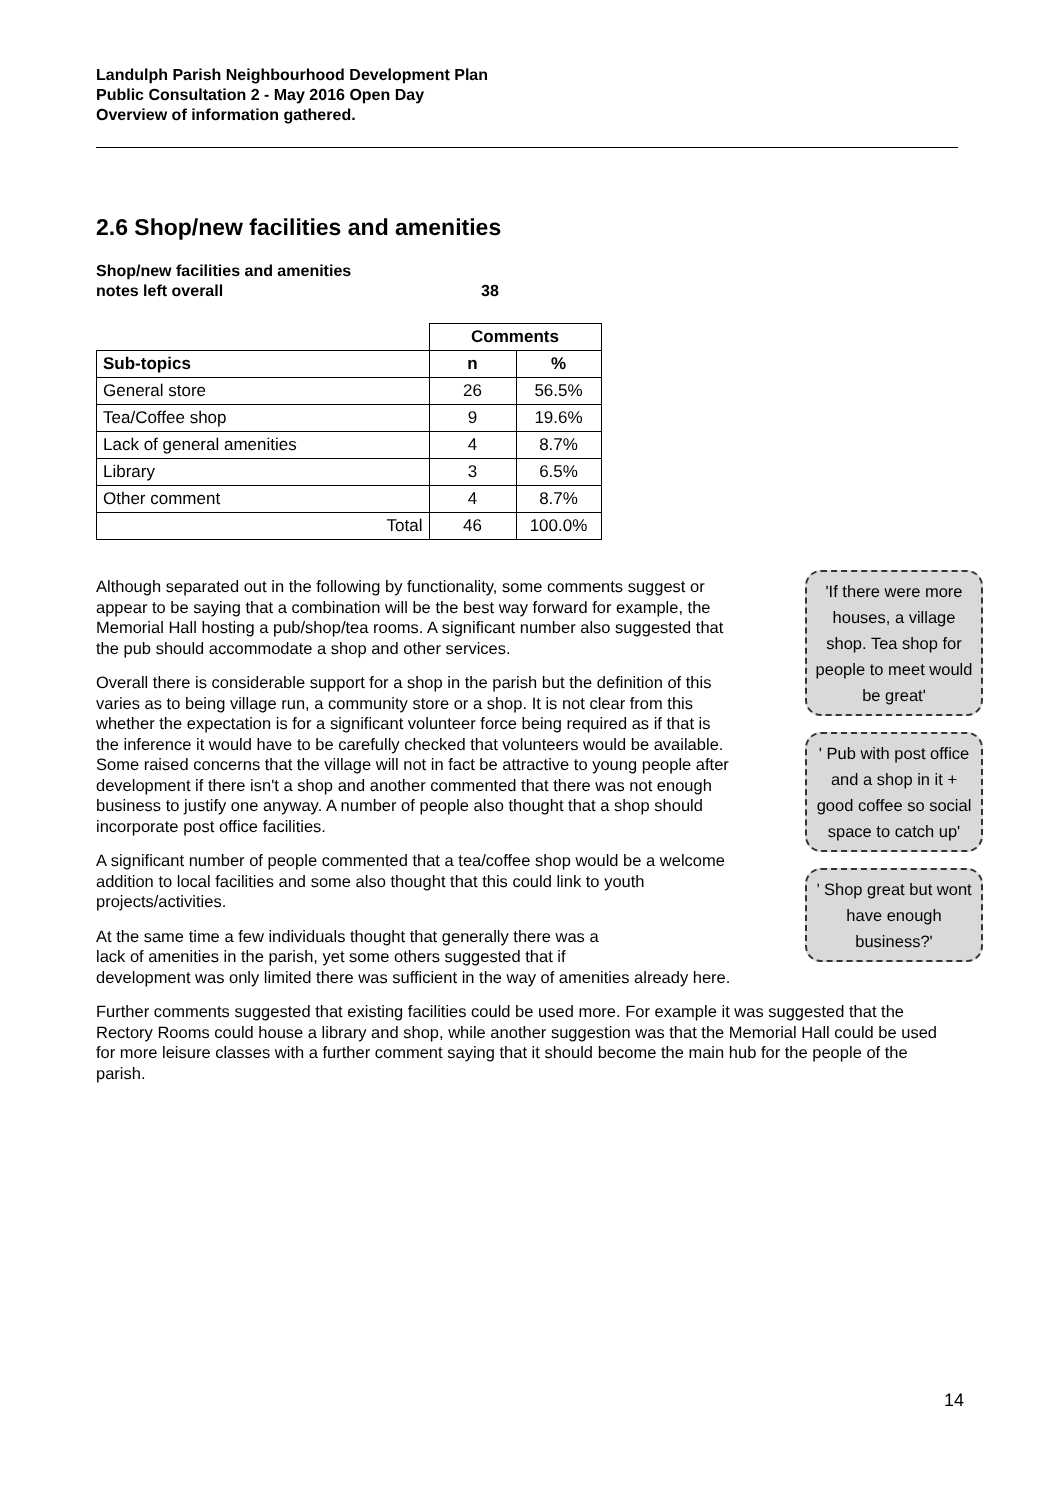Landulph Parish Neighbourhood Development Plan
Public Consultation 2 - May 2016 Open Day
Overview of information gathered.
2.6 Shop/new facilities and amenities
Shop/new facilities and amenities
notes left overall
38
| | Comments | |
| Sub-topics | n | % |
| General store | 26 | 56.5% |
| Tea/Coffee shop | 9 | 19.6% |
| Lack of general amenities | 4 | 8.7% |
| Library | 3 | 6.5% |
| Other comment | 4 | 8.7% |
| Total | 46 | 100.0% |
Although separated out in the following by functionality, some comments suggest or appear to be saying that a combination will be the best way forward for example, the Memorial Hall hosting a pub/shop/tea rooms. A significant number also suggested that the pub should accommodate a shop and other services.
Overall there is considerable support for a shop in the parish but the definition of this varies as to being village run, a community store or a shop. It is not clear from this whether the expectation is for a significant volunteer force being required as if that is the inference it would have to be carefully checked that volunteers would be available. Some raised concerns that the village will not in fact be attractive to young people after development if there isn't a shop and another commented that there was not enough business to justify one anyway. A number of people also thought that a shop should incorporate post office facilities.
A significant number of people commented that a tea/coffee shop would be a welcome addition to local facilities and some also thought that this could link to youth projects/activities.
At the same time a few individuals thought that generally there was a
lack of amenities in the parish, yet some others suggested that if
development was only limited there was sufficient in the way of amenities already here.
Further comments suggested that existing facilities could be used more. For example it was suggested that the Rectory Rooms could house a library and shop, while another suggestion was that the Memorial Hall could be used for more leisure classes with a further comment saying that it should become the main hub for the people of the parish.
'If there were more houses, a village shop. Tea shop for people to meet would be great'
' Pub with post office and a shop in it + good coffee so social space to catch up'
’ Shop great but wont have enough business?'
14